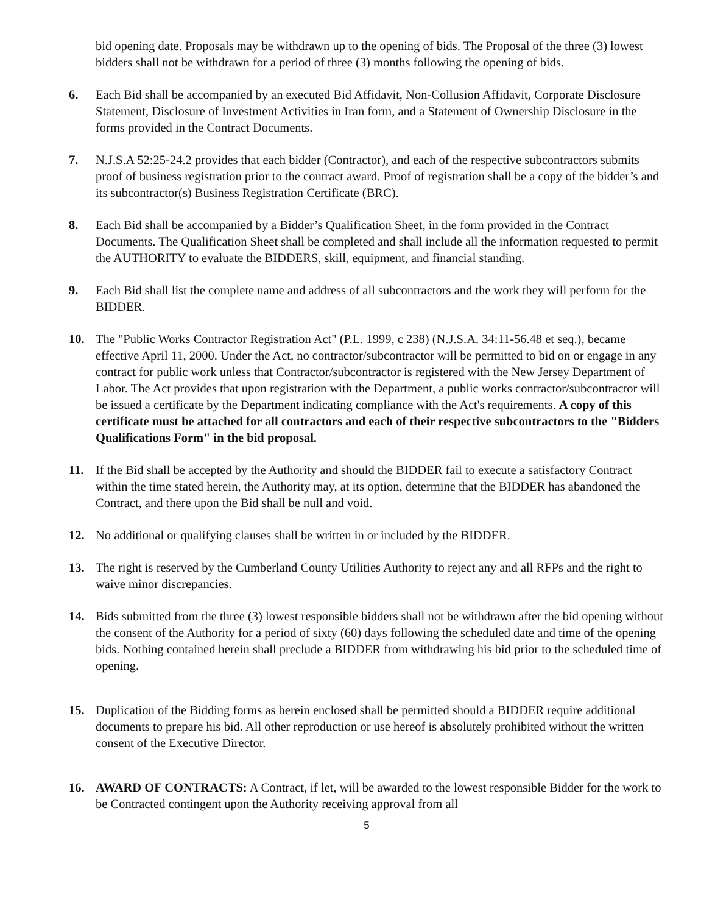bid opening date. Proposals may be withdrawn up to the opening of bids. The Proposal of the three (3) lowest bidders shall not be withdrawn for a period of three (3) months following the opening of bids.
6. Each Bid shall be accompanied by an executed Bid Affidavit, Non-Collusion Affidavit, Corporate Disclosure Statement, Disclosure of Investment Activities in Iran form, and a Statement of Ownership Disclosure in the forms provided in the Contract Documents.
7. N.J.S.A 52:25-24.2 provides that each bidder (Contractor), and each of the respective subcontractors submits proof of business registration prior to the contract award. Proof of registration shall be a copy of the bidder’s and its subcontractor(s) Business Registration Certificate (BRC).
8. Each Bid shall be accompanied by a Bidder’s Qualification Sheet, in the form provided in the Contract Documents. The Qualification Sheet shall be completed and shall include all the information requested to permit the AUTHORITY to evaluate the BIDDERS, skill, equipment, and financial standing.
9. Each Bid shall list the complete name and address of all subcontractors and the work they will perform for the BIDDER.
10. The "Public Works Contractor Registration Act" (P.L. 1999, c 238) (N.J.S.A. 34:11-56.48 et seq.), became effective April 11, 2000. Under the Act, no contractor/subcontractor will be permitted to bid on or engage in any contract for public work unless that Contractor/subcontractor is registered with the New Jersey Department of Labor. The Act provides that upon registration with the Department, a public works contractor/subcontractor will be issued a certificate by the Department indicating compliance with the Act's requirements. A copy of this certificate must be attached for all contractors and each of their respective subcontractors to the "Bidders Qualifications Form" in the bid proposal.
11. If the Bid shall be accepted by the Authority and should the BIDDER fail to execute a satisfactory Contract within the time stated herein, the Authority may, at its option, determine that the BIDDER has abandoned the Contract, and there upon the Bid shall be null and void.
12. No additional or qualifying clauses shall be written in or included by the BIDDER.
13. The right is reserved by the Cumberland County Utilities Authority to reject any and all RFPs and the right to waive minor discrepancies.
14. Bids submitted from the three (3) lowest responsible bidders shall not be withdrawn after the bid opening without the consent of the Authority for a period of sixty (60) days following the scheduled date and time of the opening bids. Nothing contained herein shall preclude a BIDDER from withdrawing his bid prior to the scheduled time of opening.
15. Duplication of the Bidding forms as herein enclosed shall be permitted should a BIDDER require additional documents to prepare his bid. All other reproduction or use hereof is absolutely prohibited without the written consent of the Executive Director.
16. AWARD OF CONTRACTS: A Contract, if let, will be awarded to the lowest responsible Bidder for the work to be Contracted contingent upon the Authority receiving approval from all
5